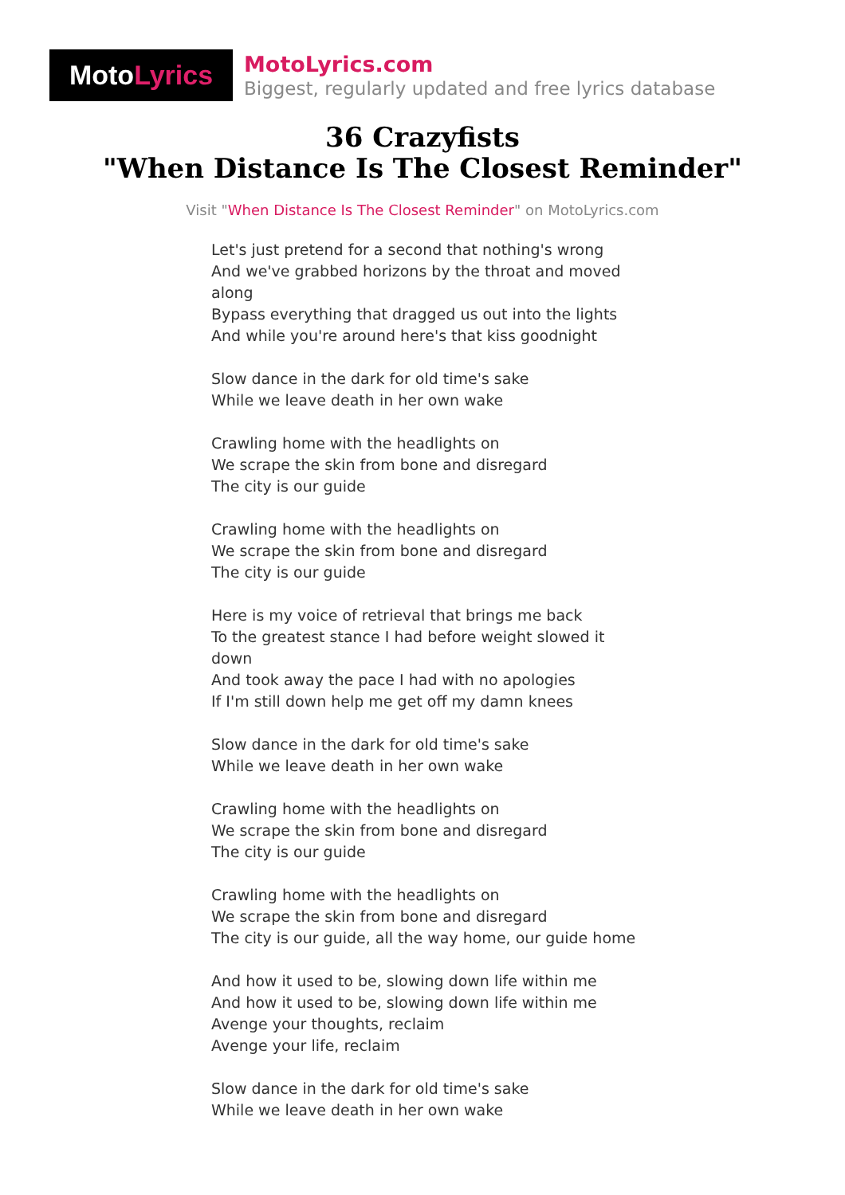Moto Lyrics
MotoLyrics.com
Biggest, regularly updated and free lyrics database
36 Crazyfists
"When Distance Is The Closest Reminder"
Visit "When Distance Is The Closest Reminder" on MotoLyrics.com
Let's just pretend for a second that nothing's wrong
And we've grabbed horizons by the throat and moved along
Bypass everything that dragged us out into the lights
And while you're around here's that kiss goodnight
Slow dance in the dark for old time's sake
While we leave death in her own wake
Crawling home with the headlights on
We scrape the skin from bone and disregard
The city is our guide
Crawling home with the headlights on
We scrape the skin from bone and disregard
The city is our guide
Here is my voice of retrieval that brings me back
To the greatest stance I had before weight slowed it down
And took away the pace I had with no apologies
If I'm still down help me get off my damn knees
Slow dance in the dark for old time's sake
While we leave death in her own wake
Crawling home with the headlights on
We scrape the skin from bone and disregard
The city is our guide
Crawling home with the headlights on
We scrape the skin from bone and disregard
The city is our guide, all the way home, our guide home
And how it used to be, slowing down life within me
And how it used to be, slowing down life within me
Avenge your thoughts, reclaim
Avenge your life, reclaim
Slow dance in the dark for old time's sake
While we leave death in her own wake